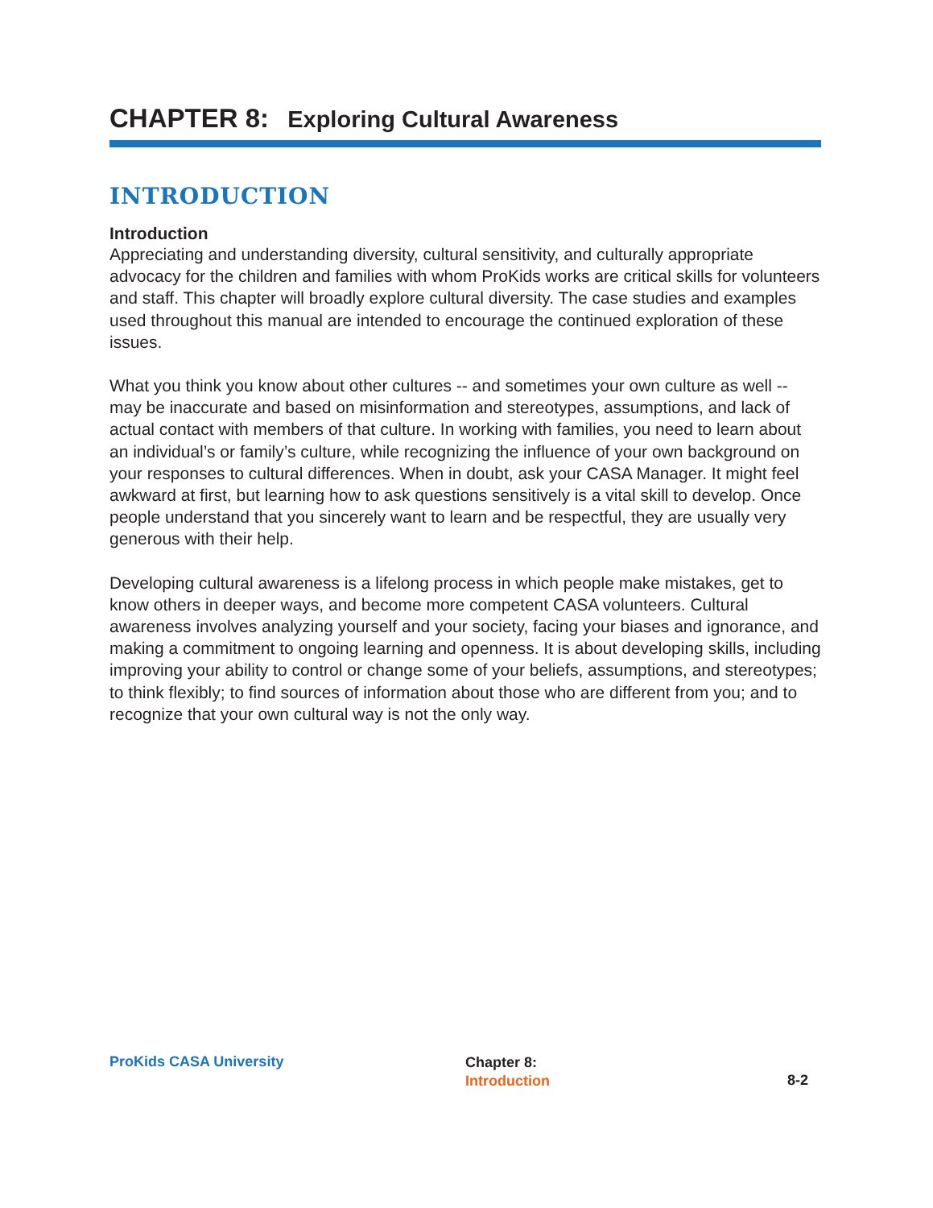CHAPTER 8: Exploring Cultural Awareness
INTRODUCTION
Introduction
Appreciating and understanding diversity, cultural sensitivity, and culturally appropriate advocacy for the children and families with whom ProKids works are critical skills for volunteers and staff. This chapter will broadly explore cultural diversity. The case studies and examples used throughout this manual are intended to encourage the continued exploration of these issues.
What you think you know about other cultures -- and sometimes your own culture as well -- may be inaccurate and based on misinformation and stereotypes, assumptions, and lack of actual contact with members of that culture. In working with families, you need to learn about an individual’s or family’s culture, while recognizing the influence of your own background on your responses to cultural differences. When in doubt, ask your CASA Manager. It might feel awkward at first, but learning how to ask questions sensitively is a vital skill to develop. Once people understand that you sincerely want to learn and be respectful, they are usually very generous with their help.
Developing cultural awareness is a lifelong process in which people make mistakes, get to know others in deeper ways, and become more competent CASA volunteers. Cultural awareness involves analyzing yourself and your society, facing your biases and ignorance, and making a commitment to ongoing learning and openness. It is about developing skills, including improving your ability to control or change some of your beliefs, assumptions, and stereotypes; to think flexibly; to find sources of information about those who are different from you; and to recognize that your own cultural way is not the only way.
ProKids CASA University
Chapter 8:
Introduction
8-2